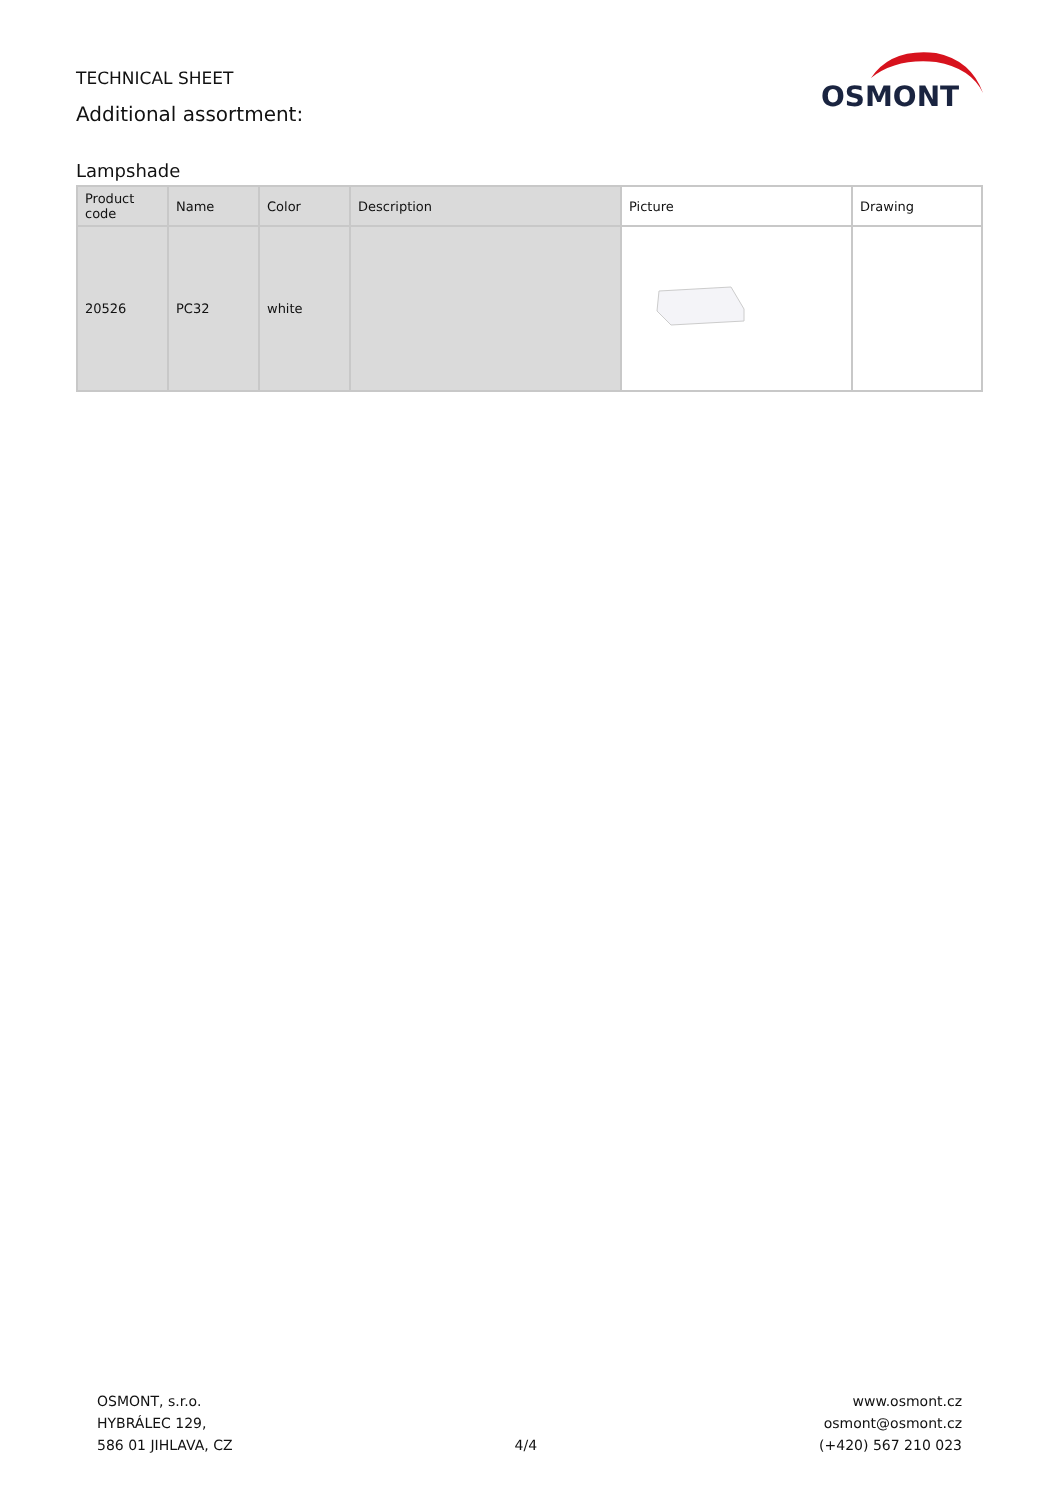TECHNICAL SHEET
Additional assortment:
OSMONT
Lampshade
| Product code | Name | Color | Description | Picture | Drawing |
| --- | --- | --- | --- | --- | --- |
| 20526 | PC32 | white | | | |
OSMONT, s.r.o.
HYBRÁLEC 129,
586 01 JIHLAVA, CZ
4/4
www.osmont.cz
osmont@osmont.cz
(+420) 567 210 023